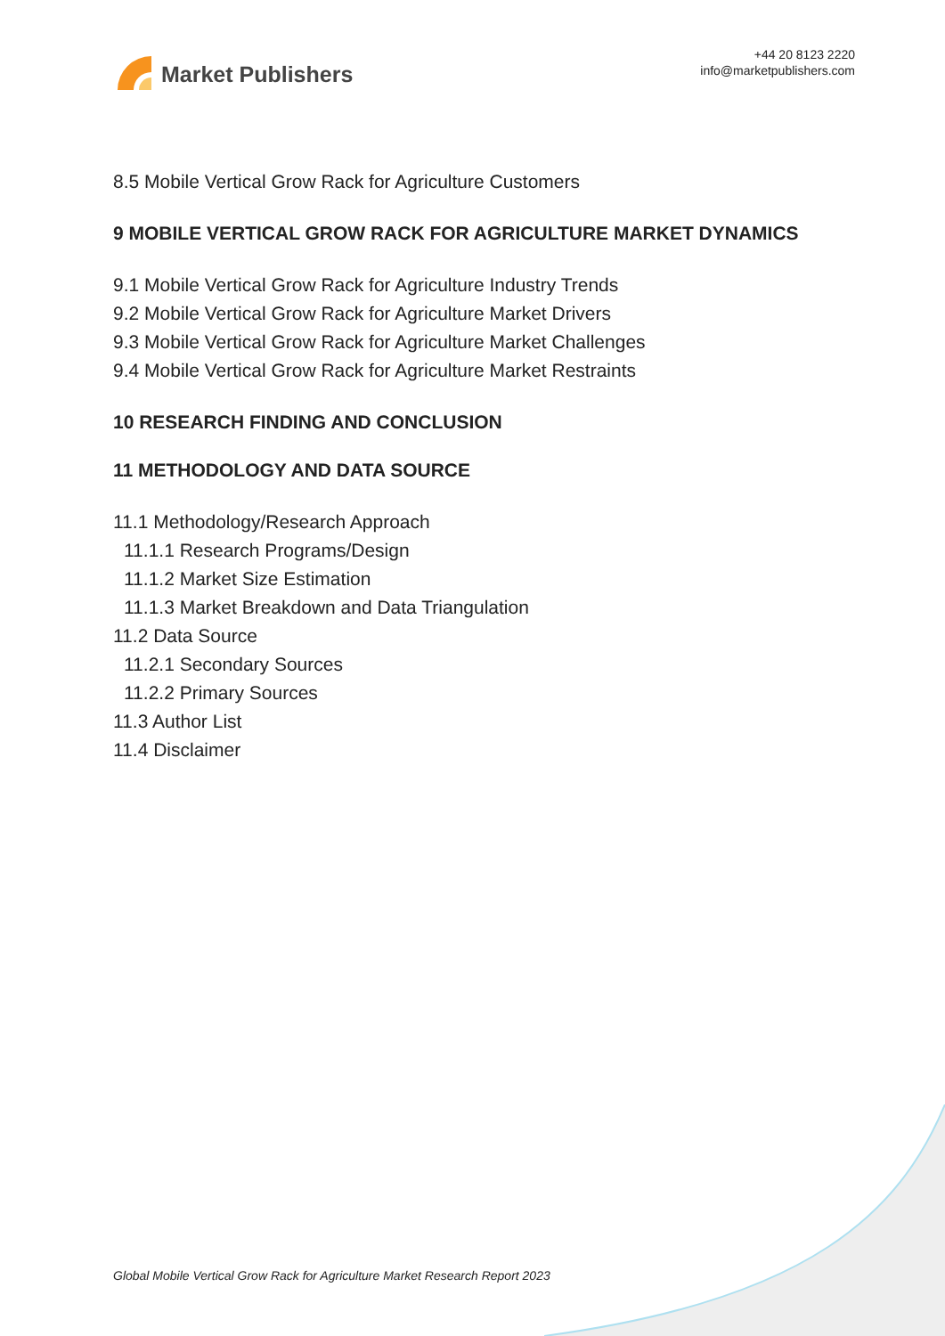Market Publishers
+44 20 8123 2220
info@marketpublishers.com
8.5 Mobile Vertical Grow Rack for Agriculture Customers
9 MOBILE VERTICAL GROW RACK FOR AGRICULTURE MARKET DYNAMICS
9.1 Mobile Vertical Grow Rack for Agriculture Industry Trends
9.2 Mobile Vertical Grow Rack for Agriculture Market Drivers
9.3 Mobile Vertical Grow Rack for Agriculture Market Challenges
9.4 Mobile Vertical Grow Rack for Agriculture Market Restraints
10 RESEARCH FINDING AND CONCLUSION
11 METHODOLOGY AND DATA SOURCE
11.1 Methodology/Research Approach
11.1.1 Research Programs/Design
11.1.2 Market Size Estimation
11.1.3 Market Breakdown and Data Triangulation
11.2 Data Source
11.2.1 Secondary Sources
11.2.2 Primary Sources
11.3 Author List
11.4 Disclaimer
Global Mobile Vertical Grow Rack for Agriculture Market Research Report 2023